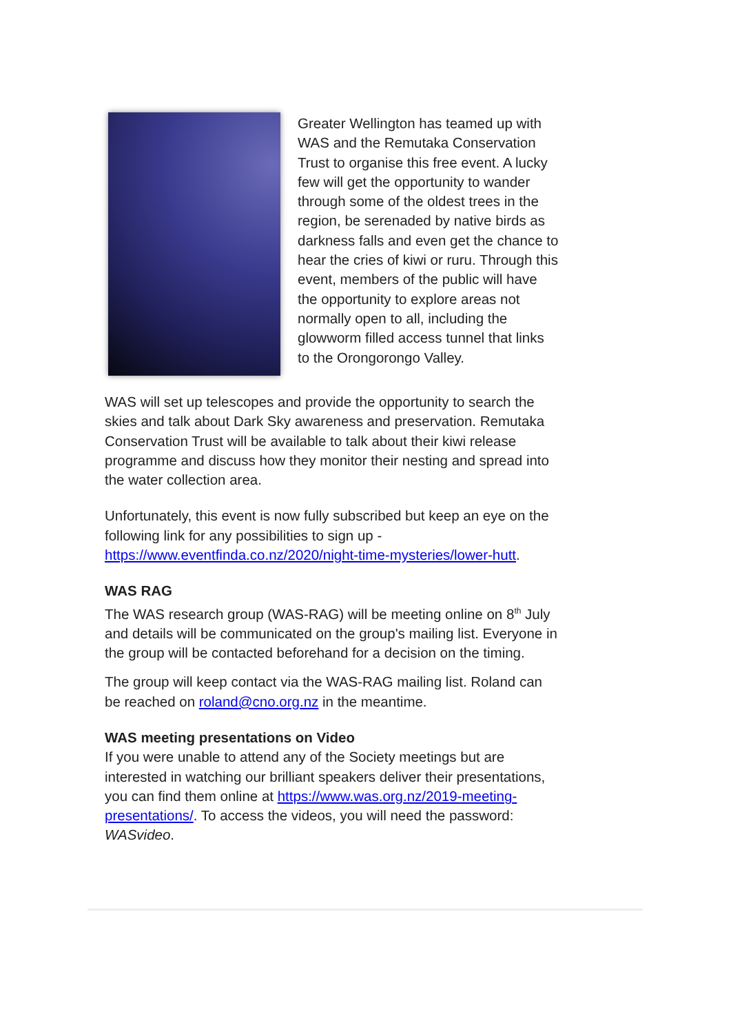Greater Wellington has teamed up with WAS and the Remutaka Conservation Trust to organise this free event. A lucky few will get the opportunity to wander through some of the oldest trees in the region, be serenaded by native birds as darkness falls and even get the chance to hear the cries of kiwi or ruru. Through this event, members of the public will have the opportunity to explore areas not normally open to all, including the glowworm filled access tunnel that links to the Orongorongo Valley.
WAS will set up telescopes and provide the opportunity to search the skies and talk about Dark Sky awareness and preservation. Remutaka Conservation Trust will be available to talk about their kiwi release programme and discuss how they monitor their nesting and spread into the water collection area.
Unfortunately, this event is now fully subscribed but keep an eye on the following link for any possibilities to sign up - https://www.eventfinda.co.nz/2020/night-time-mysteries/lower-hutt.
WAS RAG
The WAS research group (WAS-RAG) will be meeting online on 8<sup>th</sup> July and details will be communicated on the group's mailing list. Everyone in the group will be contacted beforehand for a decision on the timing.
The group will keep contact via the WAS-RAG mailing list. Roland can be reached on roland@cno.org.nz in the meantime.
WAS meeting presentations on Video
If you were unable to attend any of the Society meetings but are interested in watching our brilliant speakers deliver their presentations, you can find them online at https://www.was.org.nz/2019-meeting-presentations/. To access the videos, you will need the password: WASvideo.